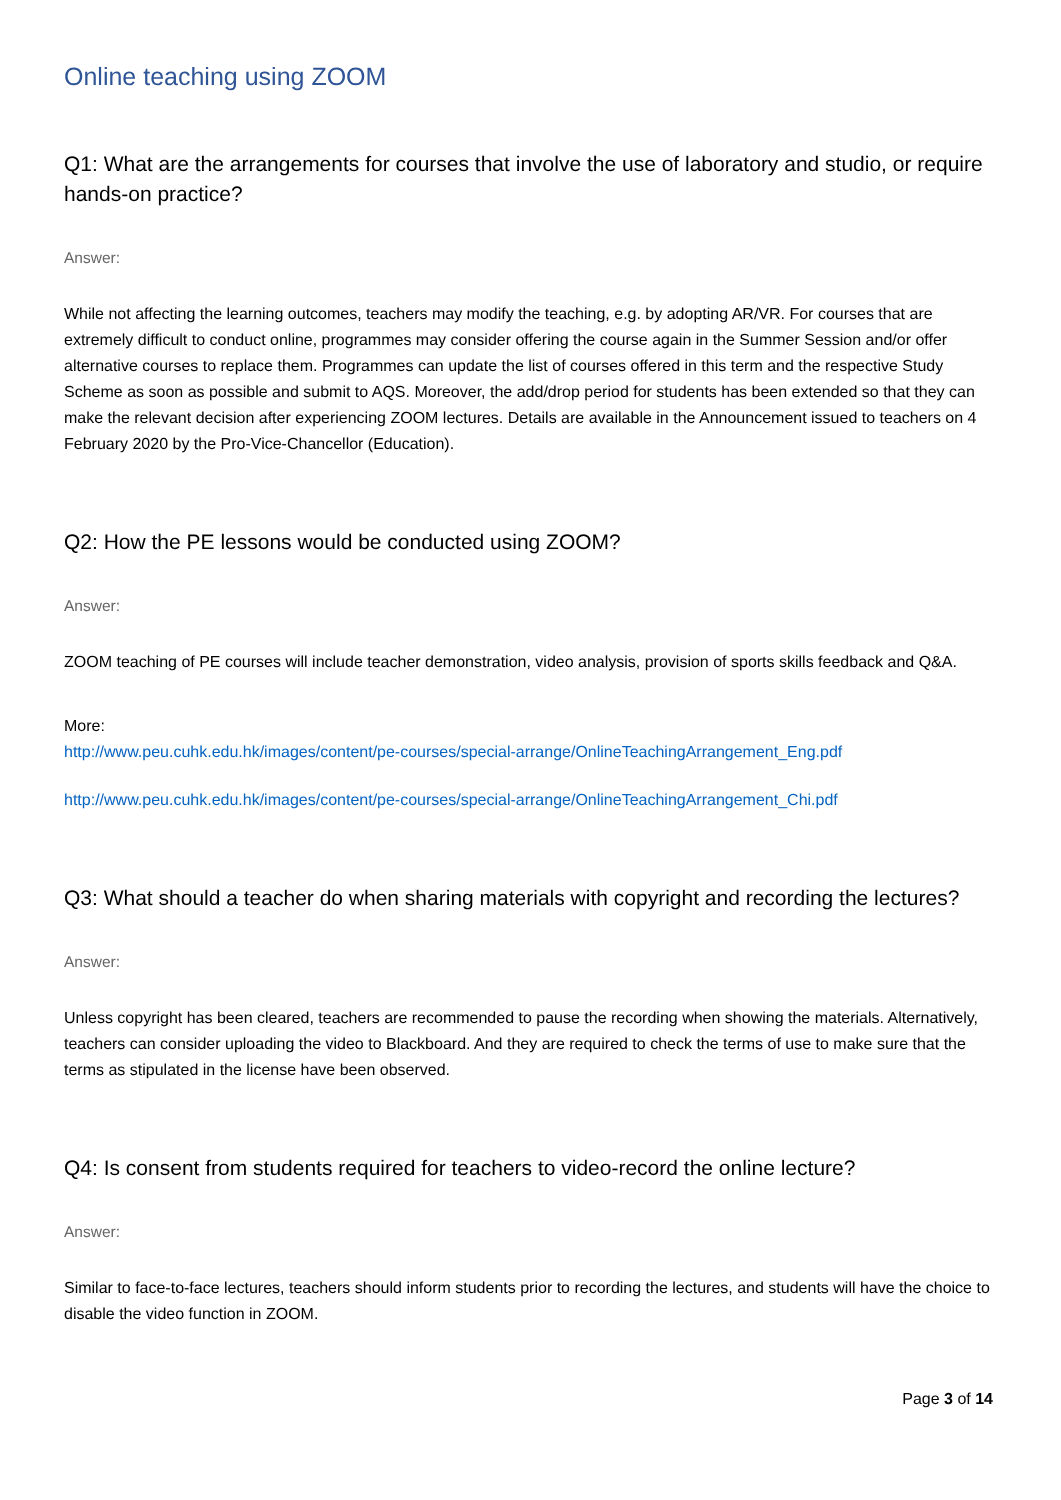Online teaching using ZOOM
Q1: What are the arrangements for courses that involve the use of laboratory and studio, or require hands-on practice?
Answer:
While not affecting the learning outcomes, teachers may modify the teaching, e.g. by adopting AR/VR. For courses that are extremely difficult to conduct online, programmes may consider offering the course again in the Summer Session and/or offer alternative courses to replace them. Programmes can update the list of courses offered in this term and the respective Study Scheme as soon as possible and submit to AQS. Moreover, the add/drop period for students has been extended so that they can make the relevant decision after experiencing ZOOM lectures. Details are available in the Announcement issued to teachers on 4 February 2020 by the Pro-Vice-Chancellor (Education).
Q2: How the PE lessons would be conducted using ZOOM?
Answer:
ZOOM teaching of PE courses will include teacher demonstration, video analysis, provision of sports skills feedback and Q&A.
More:
http://www.peu.cuhk.edu.hk/images/content/pe-courses/special-arrange/OnlineTeachingArrangement_Eng.pdf
http://www.peu.cuhk.edu.hk/images/content/pe-courses/special-arrange/OnlineTeachingArrangement_Chi.pdf
Q3: What should a teacher do when sharing materials with copyright and recording the lectures?
Answer:
Unless copyright has been cleared, teachers are recommended to pause the recording when showing the materials. Alternatively, teachers can consider uploading the video to Blackboard. And they are required to check the terms of use to make sure that the terms as stipulated in the license have been observed.
Q4: Is consent from students required for teachers to video-record the online lecture?
Answer:
Similar to face-to-face lectures, teachers should inform students prior to recording the lectures, and students will have the choice to disable the video function in ZOOM.
Page 3 of 14